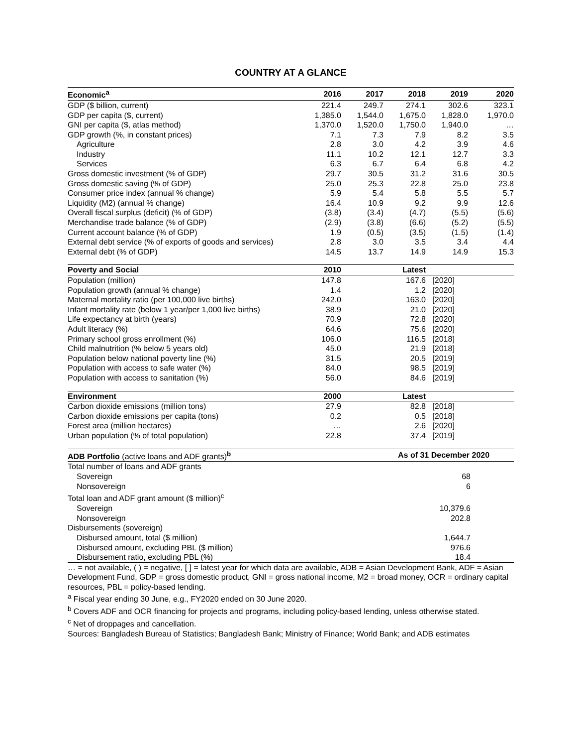COUNTRY AT A GLANCE
| Economic<sup>a</sup> | 2016 | 2017 | 2018 | 2019 | 2020 |
| --- | --- | --- | --- | --- | --- |
| GDP ($ billion, current) | 221.4 | 249.7 | 274.1 | 302.6 | 323.1 |
| GDP per capita ($, current) | 1,385.0 | 1,544.0 | 1,675.0 | 1,828.0 | 1,970.0 |
| GNI per capita ($, atlas method) | 1,370.0 | 1,520.0 | 1,750.0 | 1,940.0 | … |
| GDP growth (%, in constant prices) | 7.1 | 7.3 | 7.9 | 8.2 | 3.5 |
| Agriculture | 2.8 | 3.0 | 4.2 | 3.9 | 4.6 |
| Industry | 11.1 | 10.2 | 12.1 | 12.7 | 3.3 |
| Services | 6.3 | 6.7 | 6.4 | 6.8 | 4.2 |
| Gross domestic investment (% of GDP) | 29.7 | 30.5 | 31.2 | 31.6 | 30.5 |
| Gross domestic saving (% of GDP) | 25.0 | 25.3 | 22.8 | 25.0 | 23.8 |
| Consumer price index (annual % change) | 5.9 | 5.4 | 5.8 | 5.5 | 5.7 |
| Liquidity (M2) (annual % change) | 16.4 | 10.9 | 9.2 | 9.9 | 12.6 |
| Overall fiscal surplus (deficit) (% of GDP) | (3.8) | (3.4) | (4.7) | (5.5) | (5.6) |
| Merchandise trade balance (% of GDP) | (2.9) | (3.8) | (6.6) | (5.2) | (5.5) |
| Current account balance (% of GDP) | 1.9 | (0.5) | (3.5) | (1.5) | (1.4) |
| External debt service (% of exports of goods and services) | 2.8 | 3.0 | 3.5 | 3.4 | 4.4 |
| External debt (% of GDP) | 14.5 | 13.7 | 14.9 | 14.9 | 15.3 |
| Poverty and Social | 2010 | | Latest | | |
| Population (million) | 147.8 | | 167.6 | [2020] | |
| Population growth (annual % change) | 1.4 | | 1.2 | [2020] | |
| Maternal mortality ratio (per 100,000 live births) | 242.0 | | 163.0 | [2020] | |
| Infant mortality rate (below 1 year/per 1,000 live births) | 38.9 | | 21.0 | [2020] | |
| Life expectancy at birth (years) | 70.9 | | 72.8 | [2020] | |
| Adult literacy (%) | 64.6 | | 75.6 | [2020] | |
| Primary school gross enrollment (%) | 106.0 | | 116.5 | [2018] | |
| Child malnutrition (% below 5 years old) | 45.0 | | 21.9 | [2018] | |
| Population below national poverty line (%) | 31.5 | | 20.5 | [2019] | |
| Population with access to safe water (%) | 84.0 | | 98.5 | [2019] | |
| Population with access to sanitation (%) | 56.0 | | 84.6 | [2019] | |
| Environment | 2000 | | Latest | | |
| Carbon dioxide emissions (million tons) | 27.9 | | 82.8 | [2018] | |
| Carbon dioxide emissions per capita (tons) | 0.2 | | 0.5 | [2018] | |
| Forest area (million hectares) | … | | 2.6 | [2020] | |
| Urban population (% of total population) | 22.8 | | 37.4 | [2019] | |
| ADB Portfolio (active loans and ADF grants)<sup>b</sup> | As of 31 December 2020 | |
| --- | --- | --- |
| Total number of loans and ADF grants | | |
| Sovereign | 68 | |
| Nonsovereign | 6 | |
| Total loan and ADF grant amount ($ million)<sup>c</sup> | | |
| Sovereign | 10,379.6 | |
| Nonsovereign | 202.8 | |
| Disbursements (sovereign) | | |
| Disbursed amount, total ($ million) | 1,644.7 | |
| Disbursed amount, excluding PBL ($ million) | 976.6 | |
| Disbursement ratio, excluding PBL (%) | 18.4 | |
… = not available, ( ) = negative, [ ] = latest year for which data are available, ADB = Asian Development Bank, ADF = Asian Development Fund, GDP = gross domestic product, GNI = gross national income, M2 = broad money, OCR = ordinary capital resources, PBL = policy-based lending.
<sup>a</sup> Fiscal year ending 30 June, e.g., FY2020 ended on 30 June 2020.
<sup>b</sup> Covers ADF and OCR financing for projects and programs, including policy-based lending, unless otherwise stated.
<sup>c</sup> Net of droppages and cancellation.
Sources: Bangladesh Bureau of Statistics; Bangladesh Bank; Ministry of Finance; World Bank; and ADB estimates